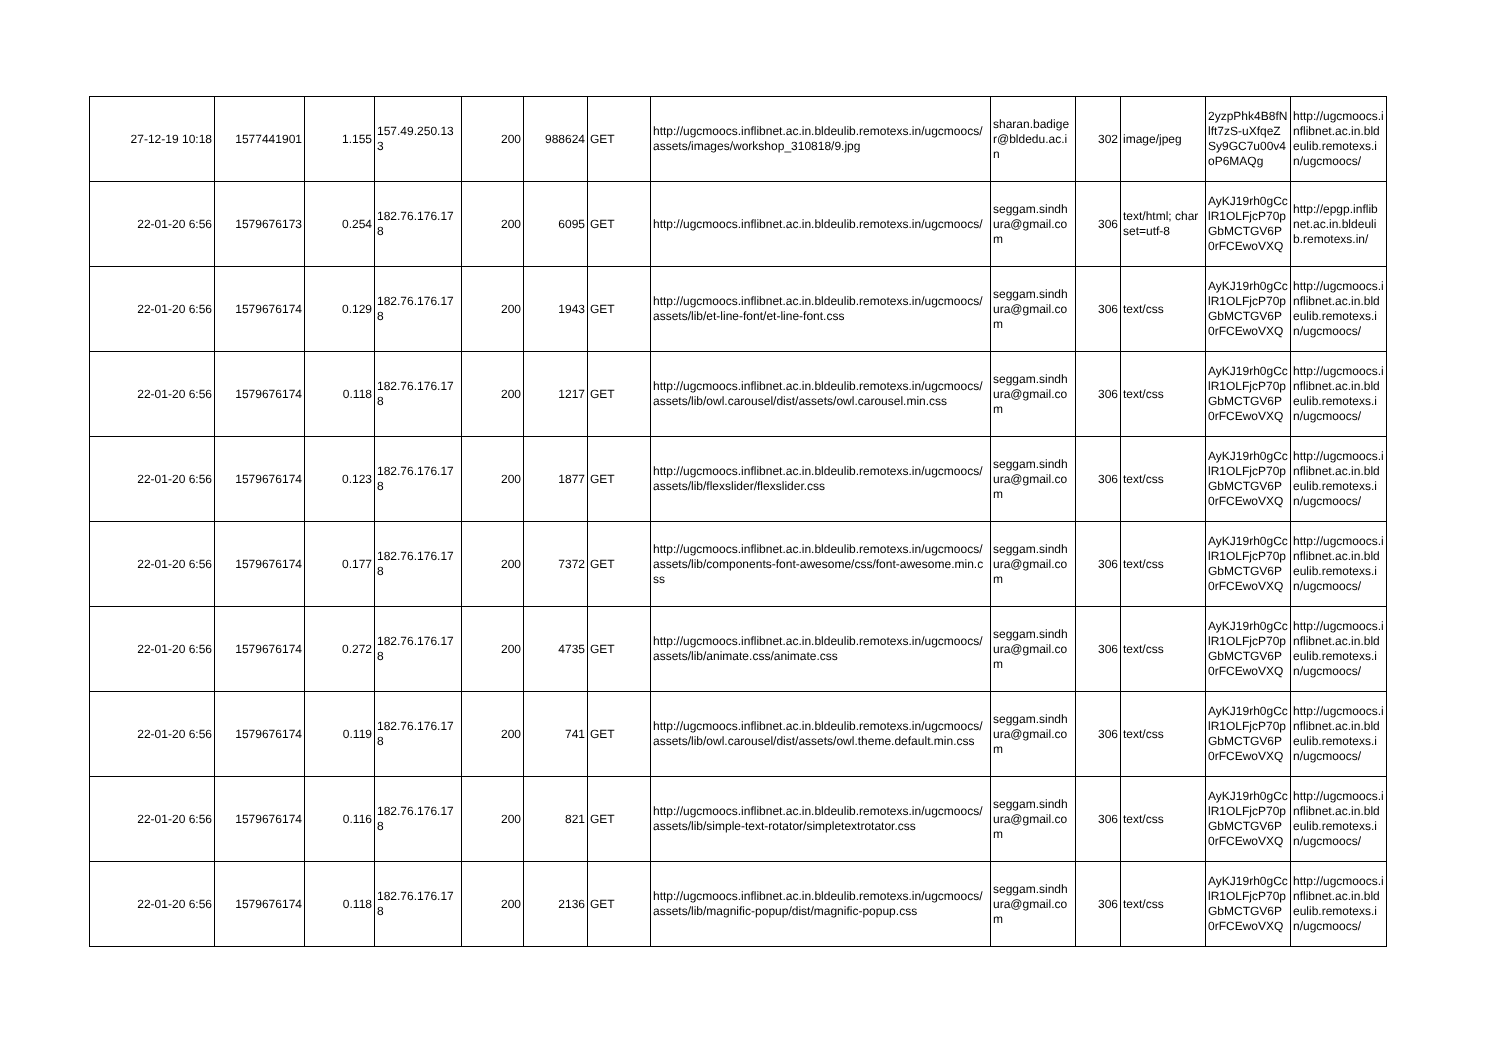| 27-12-19 10:18 | 1577441901 | 1.155 | 157.49.250.133 | 200 | 988624 | GET | http://ugcmoocs.inflibnet.ac.in.bldeulib.remotexs.in/ugcmoocs/assets/images/workshop_310818/9.jpg | sharan.badiger@bldedu.ac.in | 302 | image/jpeg | 2yzpPhk4B8fNlft7zS-uXfqeZSy9GC7u00v4oP6MAQg | http://ugcmoocs.inflibnet.ac.in.bldeulib.remotexs.in/ugcmoocs/ |
| 22-01-20 6:56 | 1579676173 | 0.254 | 182.76.176.178 | 200 | 6095 | GET | http://ugcmoocs.inflibnet.ac.in.bldeulib.remotexs.in/ugcmoocs/ | seggam.sindhura@gmail.com | 306 | text/html; charset=utf-8 | AyKJ19rh0gCclR1OLFjcP70pGbMCTGV6P0rFCEwoVXQ | http://epgp.inflibnet.ac.in.bldeulib.remotexs.in/ |
| 22-01-20 6:56 | 1579676174 | 0.129 | 182.76.176.178 | 200 | 1943 | GET | http://ugcmoocs.inflibnet.ac.in.bldeulib.remotexs.in/ugcmoocs/assets/lib/et-line-font/et-line-font.css | seggam.sindhura@gmail.com | 306 | text/css | AyKJ19rh0gCclR1OLFjcP70pGbMCTGV6P0rFCEwoVXQ | http://ugcmoocs.inflibnet.ac.in.bldeulib.remotexs.in/ugcmoocs/ |
| 22-01-20 6:56 | 1579676174 | 0.118 | 182.76.176.178 | 200 | 1217 | GET | http://ugcmoocs.inflibnet.ac.in.bldeulib.remotexs.in/ugcmoocs/assets/lib/owl.carousel/dist/assets/owl.carousel.min.css | seggam.sindhura@gmail.com | 306 | text/css | AyKJ19rh0gCclR1OLFjcP70pGbMCTGV6P0rFCEwoVXQ | http://ugcmoocs.inflibnet.ac.in.bldeulib.remotexs.in/ugcmoocs/ |
| 22-01-20 6:56 | 1579676174 | 0.123 | 182.76.176.178 | 200 | 1877 | GET | http://ugcmoocs.inflibnet.ac.in.bldeulib.remotexs.in/ugcmoocs/assets/lib/flexslider/flexslider.css | seggam.sindhura@gmail.com | 306 | text/css | AyKJ19rh0gCclR1OLFjcP70pGbMCTGV6P0rFCEwoVXQ | http://ugcmoocs.inflibnet.ac.in.bldeulib.remotexs.in/ugcmoocs/ |
| 22-01-20 6:56 | 1579676174 | 0.177 | 182.76.176.178 | 200 | 7372 | GET | http://ugcmoocs.inflibnet.ac.in.bldeulib.remotexs.in/ugcmoocs/assets/lib/components-font-awesome/css/font-awesome.min.css | seggam.sindhura@gmail.com | 306 | text/css | AyKJ19rh0gCclR1OLFjcP70pGbMCTGV6P0rFCEwoVXQ | http://ugcmoocs.inflibnet.ac.in.bldeulib.remotexs.in/ugcmoocs/ |
| 22-01-20 6:56 | 1579676174 | 0.272 | 182.76.176.178 | 200 | 4735 | GET | http://ugcmoocs.inflibnet.ac.in.bldeulib.remotexs.in/ugcmoocs/assets/lib/animate.css/animate.css | seggam.sindhura@gmail.com | 306 | text/css | AyKJ19rh0gCclR1OLFjcP70pGbMCTGV6P0rFCEwoVXQ | http://ugcmoocs.inflibnet.ac.in.bldeulib.remotexs.in/ugcmoocs/ |
| 22-01-20 6:56 | 1579676174 | 0.119 | 182.76.176.178 | 200 | 741 | GET | http://ugcmoocs.inflibnet.ac.in.bldeulib.remotexs.in/ugcmoocs/assets/lib/owl.carousel/dist/assets/owl.theme.default.min.css | seggam.sindhura@gmail.com | 306 | text/css | AyKJ19rh0gCclR1OLFjcP70pGbMCTGV6P0rFCEwoVXQ | http://ugcmoocs.inflibnet.ac.in.bldeulib.remotexs.in/ugcmoocs/ |
| 22-01-20 6:56 | 1579676174 | 0.116 | 182.76.176.178 | 200 | 821 | GET | http://ugcmoocs.inflibnet.ac.in.bldeulib.remotexs.in/ugcmoocs/assets/lib/simple-text-rotator/simpletextrotator.css | seggam.sindhura@gmail.com | 306 | text/css | AyKJ19rh0gCclR1OLFjcP70pGbMCTGV6P0rFCEwoVXQ | http://ugcmoocs.inflibnet.ac.in.bldeulib.remotexs.in/ugcmoocs/ |
| 22-01-20 6:56 | 1579676174 | 0.118 | 182.76.176.178 | 200 | 2136 | GET | http://ugcmoocs.inflibnet.ac.in.bldeulib.remotexs.in/ugcmoocs/assets/lib/magnific-popup/dist/magnific-popup.css | seggam.sindhura@gmail.com | 306 | text/css | AyKJ19rh0gCclR1OLFjcP70pGbMCTGV6P0rFCEwoVXQ | http://ugcmoocs.inflibnet.ac.in.bldeulib.remotexs.in/ugcmoocs/ |